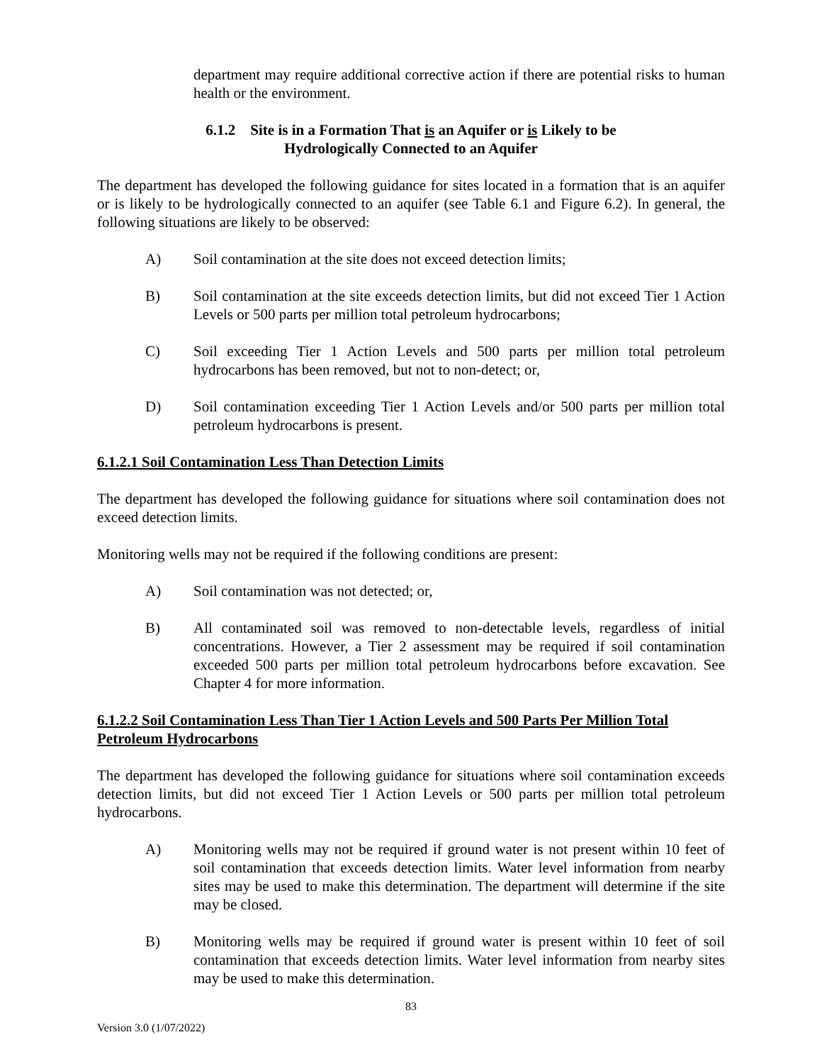department may require additional corrective action if there are potential risks to human health or the environment.
6.1.2 Site is in a Formation That is an Aquifer or is Likely to be
Hydrologically Connected to an Aquifer
The department has developed the following guidance for sites located in a formation that is an aquifer or is likely to be hydrologically connected to an aquifer (see Table 6.1 and Figure 6.2). In general, the following situations are likely to be observed:
A) Soil contamination at the site does not exceed detection limits;
B) Soil contamination at the site exceeds detection limits, but did not exceed Tier 1 Action Levels or 500 parts per million total petroleum hydrocarbons;
C) Soil exceeding Tier 1 Action Levels and 500 parts per million total petroleum hydrocarbons has been removed, but not to non-detect; or,
D) Soil contamination exceeding Tier 1 Action Levels and/or 500 parts per million total petroleum hydrocarbons is present.
6.1.2.1 Soil Contamination Less Than Detection Limits
The department has developed the following guidance for situations where soil contamination does not exceed detection limits.
Monitoring wells may not be required if the following conditions are present:
A) Soil contamination was not detected; or,
B) All contaminated soil was removed to non-detectable levels, regardless of initial concentrations. However, a Tier 2 assessment may be required if soil contamination exceeded 500 parts per million total petroleum hydrocarbons before excavation. See Chapter 4 for more information.
6.1.2.2 Soil Contamination Less Than Tier 1 Action Levels and 500 Parts Per Million Total Petroleum Hydrocarbons
The department has developed the following guidance for situations where soil contamination exceeds detection limits, but did not exceed Tier 1 Action Levels or 500 parts per million total petroleum hydrocarbons.
A) Monitoring wells may not be required if ground water is not present within 10 feet of soil contamination that exceeds detection limits. Water level information from nearby sites may be used to make this determination. The department will determine if the site may be closed.
B) Monitoring wells may be required if ground water is present within 10 feet of soil contamination that exceeds detection limits. Water level information from nearby sites may be used to make this determination.
83
Version 3.0 (1/07/2022)